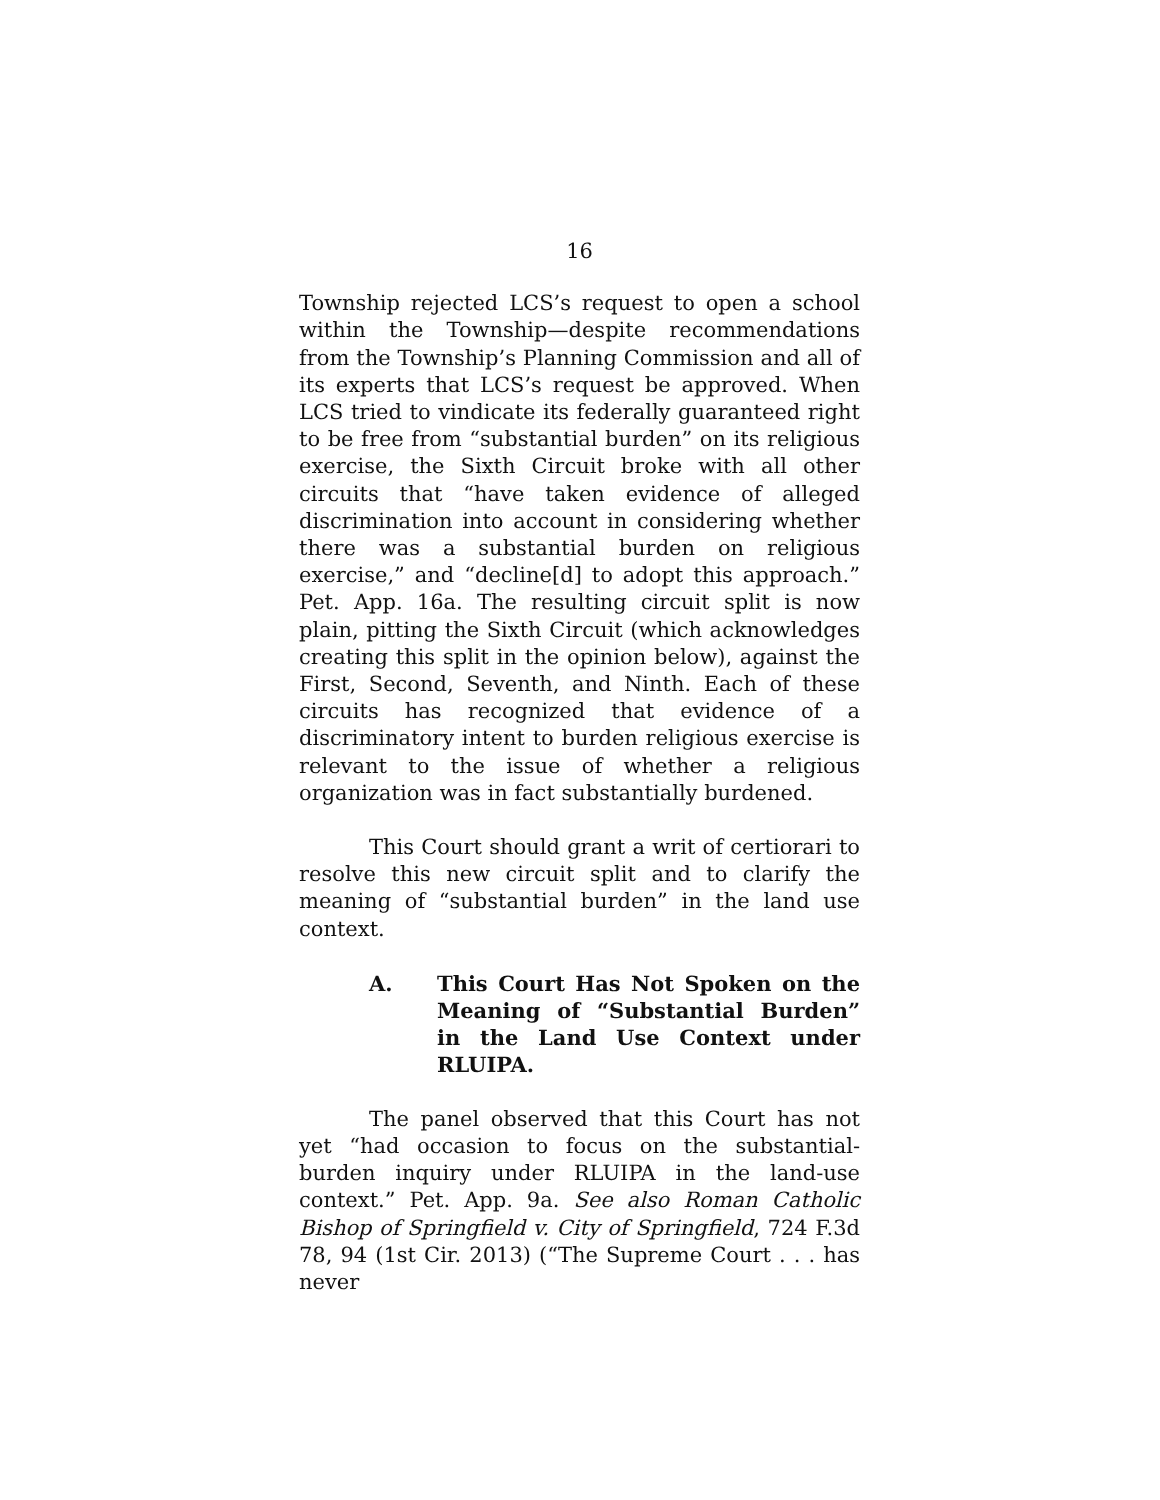16
Township rejected LCS’s request to open a school within the Township—despite recommendations from the Township’s Planning Commission and all of its experts that LCS’s request be approved. When LCS tried to vindicate its federally guaranteed right to be free from “substantial burden” on its religious exercise, the Sixth Circuit broke with all other circuits that “have taken evidence of alleged discrimination into account in considering whether there was a substantial burden on religious exercise,” and “decline[d] to adopt this approach.” Pet. App. 16a. The resulting circuit split is now plain, pitting the Sixth Circuit (which acknowledges creating this split in the opinion below), against the First, Second, Seventh, and Ninth. Each of these circuits has recognized that evidence of a discriminatory intent to burden religious exercise is relevant to the issue of whether a religious organization was in fact substantially burdened.
This Court should grant a writ of certiorari to resolve this new circuit split and to clarify the meaning of “substantial burden” in the land use context.
A. This Court Has Not Spoken on the Meaning of “Substantial Burden” in the Land Use Context under RLUIPA.
The panel observed that this Court has not yet “had occasion to focus on the substantial-burden inquiry under RLUIPA in the land-use context.” Pet. App. 9a. See also Roman Catholic Bishop of Springfield v. City of Springfield, 724 F.3d 78, 94 (1st Cir. 2013) (“The Supreme Court . . . has never